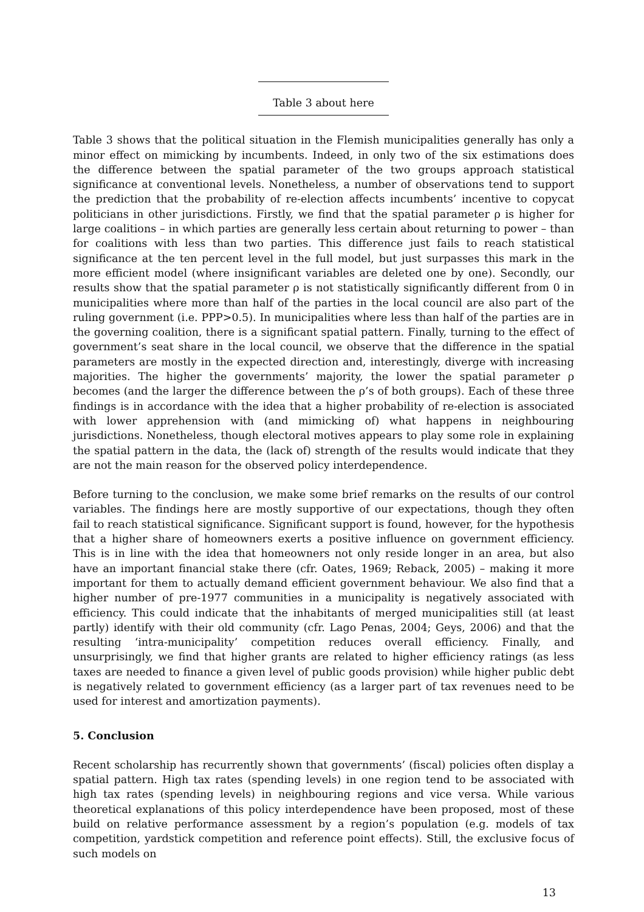Table 3 about here
Table 3 shows that the political situation in the Flemish municipalities generally has only a minor effect on mimicking by incumbents. Indeed, in only two of the six estimations does the difference between the spatial parameter of the two groups approach statistical significance at conventional levels. Nonetheless, a number of observations tend to support the prediction that the probability of re-election affects incumbents’ incentive to copycat politicians in other jurisdictions. Firstly, we find that the spatial parameter ρ is higher for large coalitions – in which parties are generally less certain about returning to power – than for coalitions with less than two parties. This difference just fails to reach statistical significance at the ten percent level in the full model, but just surpasses this mark in the more efficient model (where insignificant variables are deleted one by one). Secondly, our results show that the spatial parameter ρ is not statistically significantly different from 0 in municipalities where more than half of the parties in the local council are also part of the ruling government (i.e. PPP>0.5). In municipalities where less than half of the parties are in the governing coalition, there is a significant spatial pattern. Finally, turning to the effect of government’s seat share in the local council, we observe that the difference in the spatial parameters are mostly in the expected direction and, interestingly, diverge with increasing majorities. The higher the governments’ majority, the lower the spatial parameter ρ becomes (and the larger the difference between the ρ’s of both groups). Each of these three findings is in accordance with the idea that a higher probability of re-election is associated with lower apprehension with (and mimicking of) what happens in neighbouring jurisdictions. Nonetheless, though electoral motives appears to play some role in explaining the spatial pattern in the data, the (lack of) strength of the results would indicate that they are not the main reason for the observed policy interdependence.
Before turning to the conclusion, we make some brief remarks on the results of our control variables. The findings here are mostly supportive of our expectations, though they often fail to reach statistical significance. Significant support is found, however, for the hypothesis that a higher share of homeowners exerts a positive influence on government efficiency. This is in line with the idea that homeowners not only reside longer in an area, but also have an important financial stake there (cfr. Oates, 1969; Reback, 2005) – making it more important for them to actually demand efficient government behaviour. We also find that a higher number of pre-1977 communities in a municipality is negatively associated with efficiency. This could indicate that the inhabitants of merged municipalities still (at least partly) identify with their old community (cfr. Lago Penas, 2004; Geys, 2006) and that the resulting ‘intra-municipality’ competition reduces overall efficiency. Finally, and unsurprisingly, we find that higher grants are related to higher efficiency ratings (as less taxes are needed to finance a given level of public goods provision) while higher public debt is negatively related to government efficiency (as a larger part of tax revenues need to be used for interest and amortization payments).
5. Conclusion
Recent scholarship has recurrently shown that governments’ (fiscal) policies often display a spatial pattern. High tax rates (spending levels) in one region tend to be associated with high tax rates (spending levels) in neighbouring regions and vice versa. While various theoretical explanations of this policy interdependence have been proposed, most of these build on relative performance assessment by a region’s population (e.g. models of tax competition, yardstick competition and reference point effects). Still, the exclusive focus of such models on
13